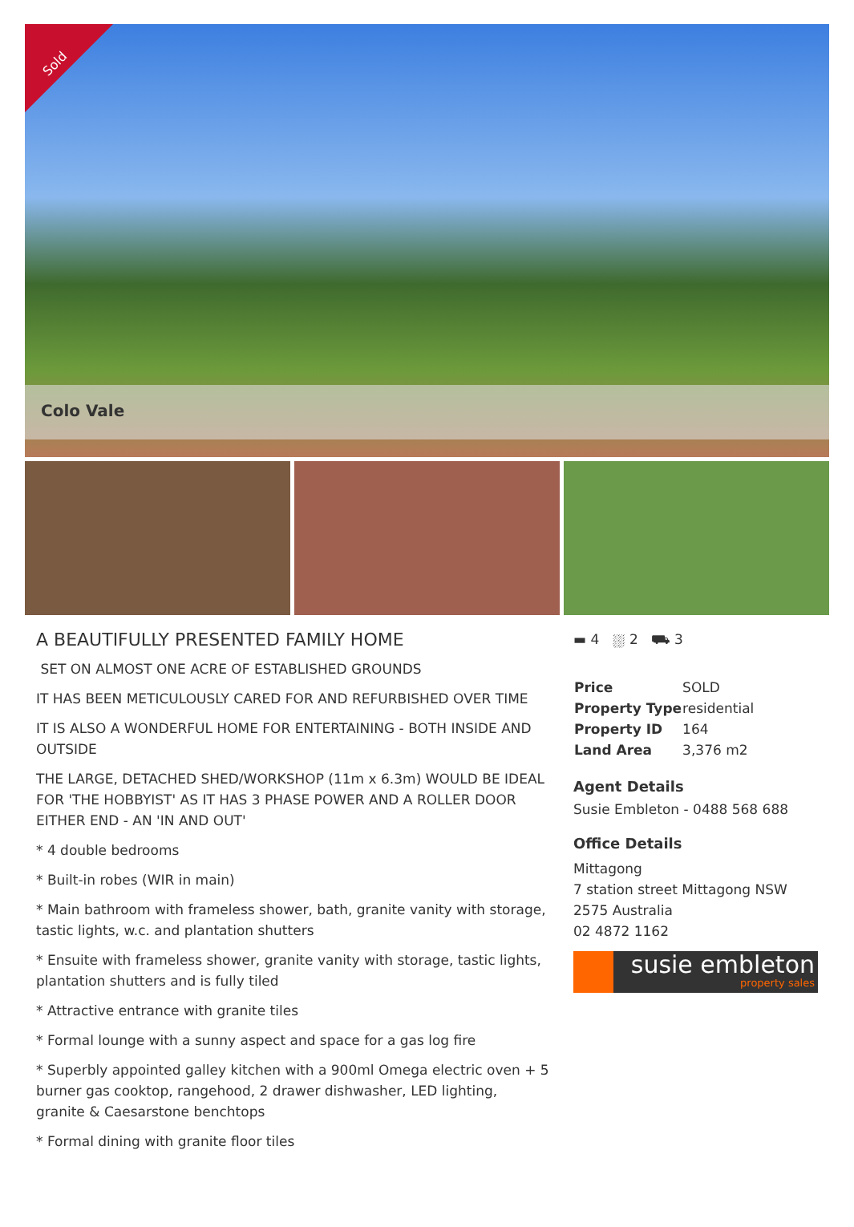Sold
Colo Vale
A BEAUTIFULLY PRESENTED FAMILY HOME
SET ON ALMOST ONE ACRE OF ESTABLISHED GROUNDS
IT HAS BEEN METICULOUSLY CARED FOR AND REFURBISHED OVER TIME
IT IS ALSO A WONDERFUL HOME FOR ENTERTAINING - BOTH INSIDE AND OUTSIDE
THE LARGE, DETACHED SHED/WORKSHOP (11m x 6.3m) WOULD BE IDEAL FOR 'THE HOBBYIST' AS IT HAS 3 PHASE POWER AND A ROLLER DOOR EITHER END - AN 'IN AND OUT'
* 4 double bedrooms
* Built-in robes (WIR in main)
* Main bathroom with frameless shower, bath, granite vanity with storage, tastic lights, w.c. and plantation shutters
* Ensuite with frameless shower, granite vanity with storage, tastic lights, plantation shutters and is fully tiled
* Attractive entrance with granite tiles
* Formal lounge with a sunny aspect and space for a gas log fire
* Superbly appointed galley kitchen with a 900ml Omega electric oven + 5 burner gas cooktop, rangehood, 2 drawer dishwasher, LED lighting, granite & Caesarstone benchtops
* Formal dining with granite floor tiles
▬ 4 ⛆ 2 ⛟ 3
| Price | SOLD |
| Property Type | residential |
| Property ID | 164 |
| Land Area | 3,376 m2 |
Agent Details
Susie Embleton - 0488 568 688
Office Details
Mittagong
7 station street Mittagong NSW
2575 Australia
02 4872 1162
susie embleton
property sales